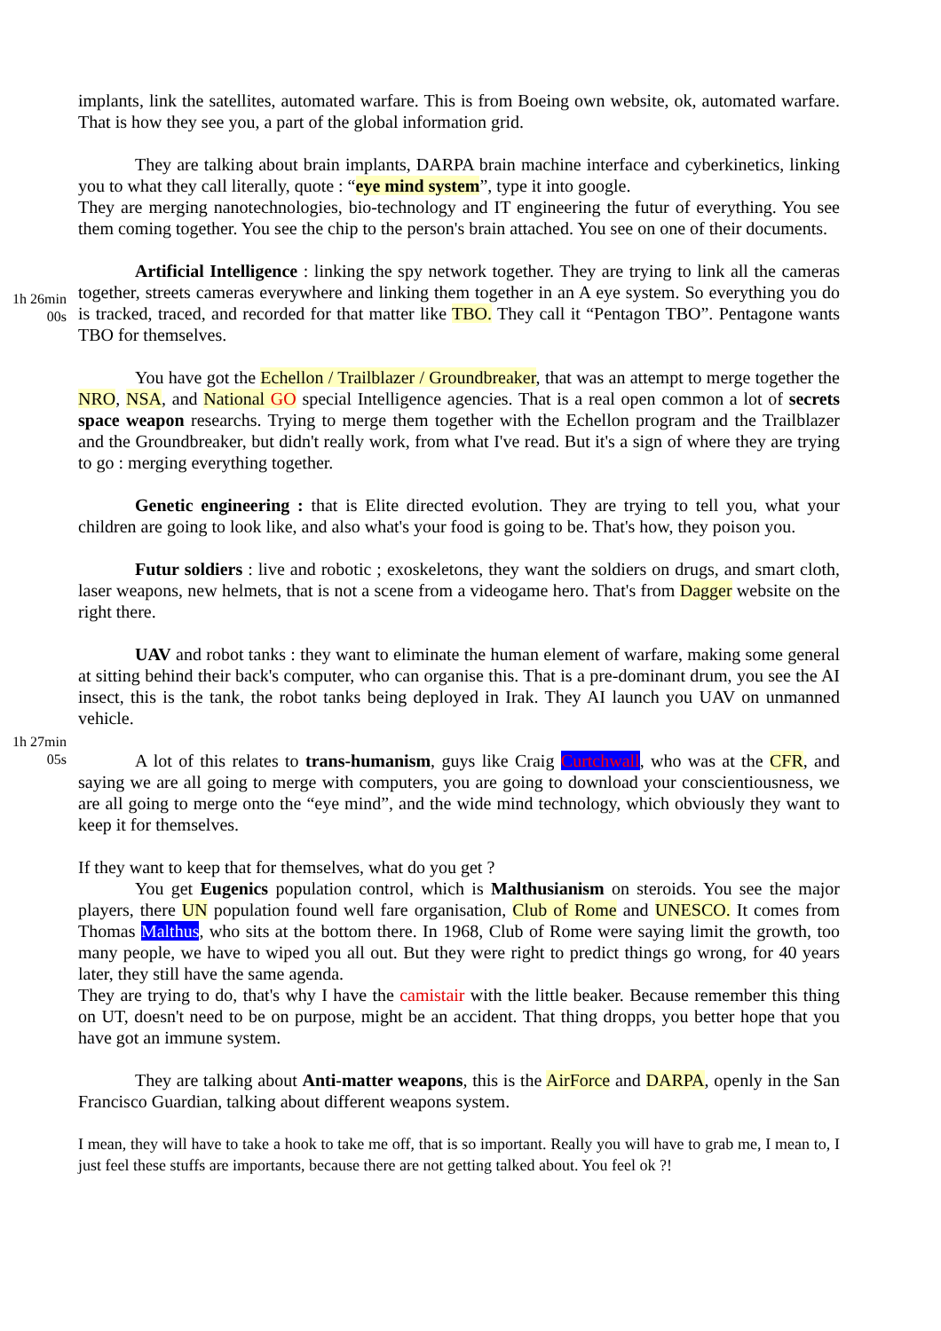implants, link the satellites, automated warfare. This is from Boeing own website, ok, automated warfare. That is how they see you, a part of the global information grid.
They are talking about brain implants, DARPA brain machine interface and cyberkinetics, linking you to what they call literally, quote : “eye mind system”, type it into google.
They are merging nanotechnologies, bio-technology and IT engineering the futur of everything. You see them coming together. You see the chip to the person's brain attached. You see on one of their documents.
1h 26min
00s
Artificial Intelligence : linking the spy network together. They are trying to link all the cameras together, streets cameras everywhere and linking them together in an A eye system. So everything you do is tracked, traced, and recorded for that matter like TBO. They call it “Pentagon TBO”. Pentagone wants TBO for themselves.
You have got the Echellon / Trailblazer / Groundbreaker, that was an attempt to merge together the NRO, NSA, and National GO special Intelligence agencies. That is a real open common a lot of secrets space weapon researchs. Trying to merge them together with the Echellon program and the Trailblazer and the Groundbreaker, but didn't really work, from what I've read. But it's a sign of where they are trying to go : merging everything together.
Genetic engineering : that is Elite directed evolution. They are trying to tell you, what your children are going to look like, and also what's your food is going to be. That's how, they poison you.
Futur soldiers : live and robotic ; exoskeletons, they want the soldiers on drugs, and smart cloth, laser weapons, new helmets, that is not a scene from a videogame hero. That's from Dagger website on the right there.
UAV and robot tanks : they want to eliminate the human element of warfare, making some general at sitting behind their back's computer, who can organise this. That is a pre-dominant drum, you see the AI insect, this is the tank, the robot tanks being deployed in Irak. They AI launch you UAV on unmanned vehicle.
1h 27min
05s
A lot of this relates to trans-humanism, guys like Craig Curtchwall, who was at the CFR, and saying we are all going to merge with computers, you are going to download your conscientiousness, we are all going to merge onto the “eye mind”, and the wide mind technology, which obviously they want to keep it for themselves.
If they want to keep that for themselves, what do you get ?
You get Eugenics population control, which is Malthusianism on steroids. You see the major players, there UN population found well fare organisation, Club of Rome and UNESCO. It comes from Thomas Malthus, who sits at the bottom there. In 1968, Club of Rome were saying limit the growth, too many people, we have to wiped you all out. But they were right to predict things go wrong, for 40 years later, they still have the same agenda.
They are trying to do, that's why I have the camistair with the little beaker. Because remember this thing on UT, doesn't need to be on purpose, might be an accident. That thing dropps, you better hope that you have got an immune system.
They are talking about Anti-matter weapons, this is the AirForce and DARPA, openly in the San Francisco Guardian, talking about different weapons system.
I mean, they will have to take a hook to take me off, that is so important. Really you will have to grab me, I mean to, I just feel these stuffs are importants, because there are not getting talked about. You feel ok ?!